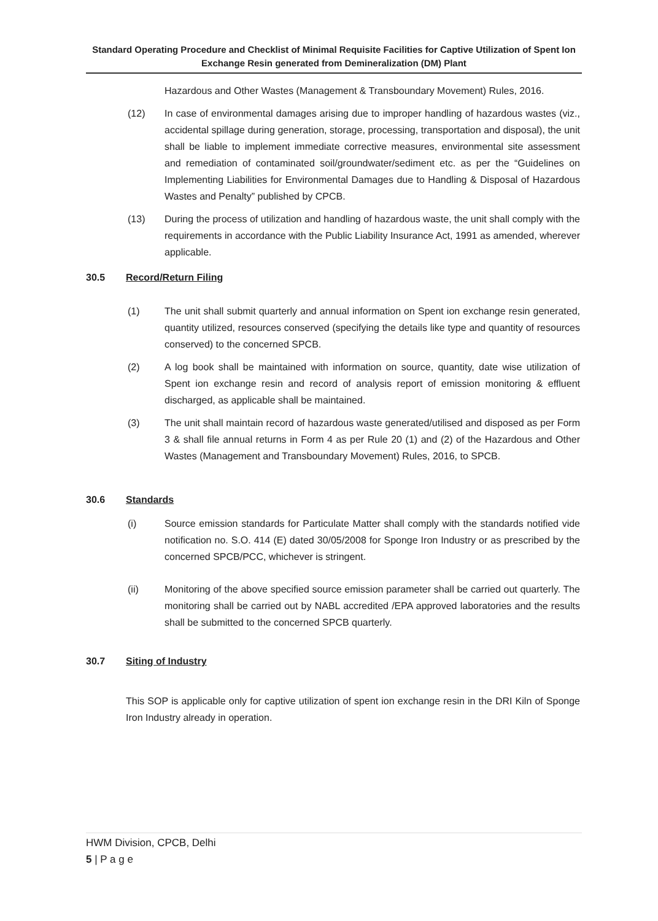Standard Operating Procedure and Checklist of Minimal Requisite Facilities for Captive Utilization of Spent Ion Exchange Resin generated from Demineralization (DM) Plant
Hazardous and Other Wastes (Management & Transboundary Movement) Rules, 2016.
(12) In case of environmental damages arising due to improper handling of hazardous wastes (viz., accidental spillage during generation, storage, processing, transportation and disposal), the unit shall be liable to implement immediate corrective measures, environmental site assessment and remediation of contaminated soil/groundwater/sediment etc. as per the “Guidelines on Implementing Liabilities for Environmental Damages due to Handling & Disposal of Hazardous Wastes and Penalty” published by CPCB.
(13) During the process of utilization and handling of hazardous waste, the unit shall comply with the requirements in accordance with the Public Liability Insurance Act, 1991 as amended, wherever applicable.
30.5 Record/Return Filing
(1) The unit shall submit quarterly and annual information on Spent ion exchange resin generated, quantity utilized, resources conserved (specifying the details like type and quantity of resources conserved) to the concerned SPCB.
(2) A log book shall be maintained with information on source, quantity, date wise utilization of Spent ion exchange resin and record of analysis report of emission monitoring & effluent discharged, as applicable shall be maintained.
(3) The unit shall maintain record of hazardous waste generated/utilised and disposed as per Form 3 & shall file annual returns in Form 4 as per Rule 20 (1) and (2) of the Hazardous and Other Wastes (Management and Transboundary Movement) Rules, 2016, to SPCB.
30.6 Standards
(i) Source emission standards for Particulate Matter shall comply with the standards notified vide notification no. S.O. 414 (E) dated 30/05/2008 for Sponge Iron Industry or as prescribed by the concerned SPCB/PCC, whichever is stringent.
(ii) Monitoring of the above specified source emission parameter shall be carried out quarterly. The monitoring shall be carried out by NABL accredited /EPA approved laboratories and the results shall be submitted to the concerned SPCB quarterly.
30.7 Siting of Industry
This SOP is applicable only for captive utilization of spent ion exchange resin in the DRI Kiln of Sponge Iron Industry already in operation.
HWM Division, CPCB, Delhi
5 | P a g e